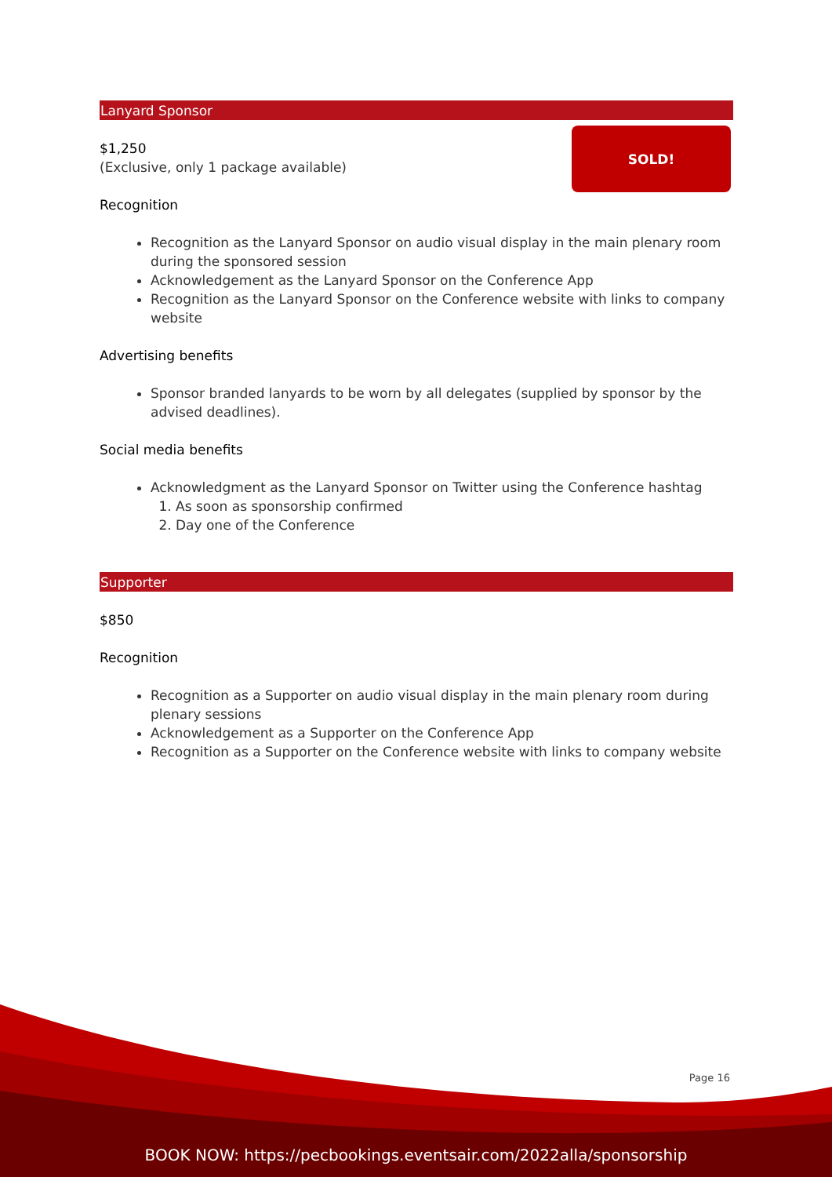Lanyard Sponsor
SOLD!
$1,250
(Exclusive, only 1 package available)
Recognition
Recognition as the Lanyard Sponsor on audio visual display in the main plenary room during the sponsored session
Acknowledgement as the Lanyard Sponsor on the Conference App
Recognition as the Lanyard Sponsor on the Conference website with links to company website
Advertising benefits
Sponsor branded lanyards to be worn by all delegates (supplied by sponsor by the advised deadlines).
Social media benefits
Acknowledgment as the Lanyard Sponsor on Twitter using the Conference hashtag
1. As soon as sponsorship confirmed
2. Day one of the Conference
Supporter
$850
Recognition
Recognition as a Supporter on audio visual display in the main plenary room during plenary sessions
Acknowledgement as a Supporter on the Conference App
Recognition as a Supporter on the Conference website with links to company website
Page 16
BOOK NOW: https://pecbookings.eventsair.com/2022alla/sponsorship